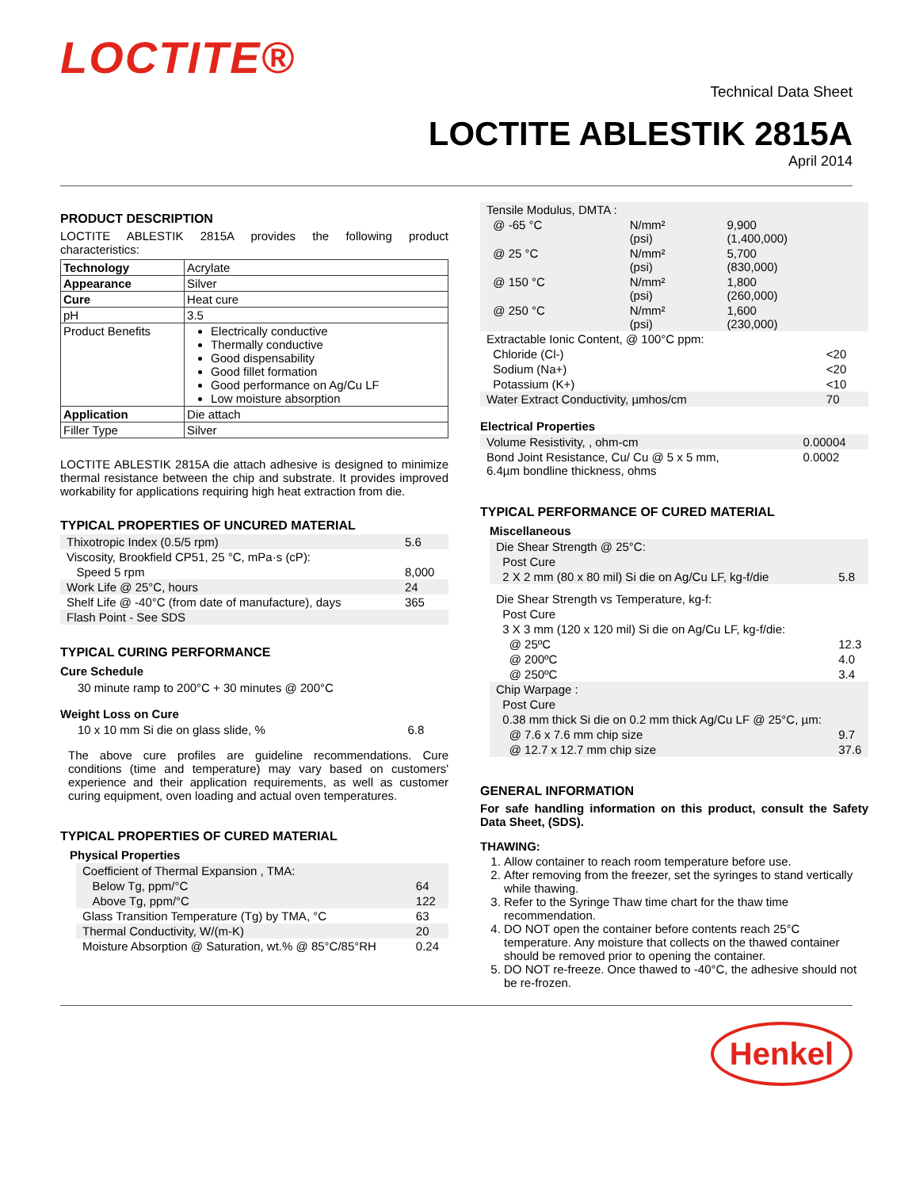LOCTITE®
Technical Data Sheet
LOCTITE ABLESTIK 2815A
April 2014
PRODUCT DESCRIPTION
LOCTITE ABLESTIK 2815A provides the following product characteristics:
| Technology | Acrylate |
| Appearance | Silver |
| Cure | Heat cure |
| pH | 3.5 |
| Product Benefits | Electrically conductive Thermally conductive Good dispensability Good fillet formation Good performance on Ag/Cu LF Low moisture absorption |
| Application | Die attach |
| Filler Type | Silver |
LOCTITE ABLESTIK 2815A die attach adhesive is designed to minimize thermal resistance between the chip and substrate. It provides improved workability for applications requiring high heat extraction from die.
TYPICAL PROPERTIES OF UNCURED MATERIAL
| Thixotropic Index (0.5/5 rpm) | 5.6 |
| Viscosity, Brookfield CP51, 25 °C, mPa·s (cP): | |
| Speed 5 rpm | 8,000 |
| Work Life @ 25°C, hours | 24 |
| Shelf Life @ -40°C (from date of manufacture), days | 365 |
| Flash Point - See SDS | |
TYPICAL CURING PERFORMANCE
Cure Schedule
30 minute ramp to 200°C + 30 minutes @ 200°C
Weight Loss on Cure
| 10 x 10 mm Si die on glass slide, % | 6.8 |
The above cure profiles are guideline recommendations. Cure conditions (time and temperature) may vary based on customers' experience and their application requirements, as well as customer curing equipment, oven loading and actual oven temperatures.
TYPICAL PROPERTIES OF CURED MATERIAL
Physical Properties
| Coefficient of Thermal Expansion , TMA: | |
| Below Tg, ppm/°C | 64 |
| Above Tg, ppm/°C | 122 |
| Glass Transition Temperature (Tg) by TMA, °C | 63 |
| Thermal Conductivity, W/(m-K) | 20 |
| Moisture Absorption @ Saturation, wt.% @ 85°C/85°RH | 0.24 |
| Tensile Modulus, DMTA : | | |
| @ -65 °C | N/mm² (psi) | 9,900 (1,400,000) |
| @ 25 °C | N/mm² (psi) | 5,700 (830,000) |
| @ 150 °C | N/mm² (psi) | 1,800 (260,000) |
| @ 250 °C | N/mm² (psi) | 1,600 (230,000) |
| Extractable Ionic Content, @ 100°C ppm: | |
| Chloride (Cl-) | <20 |
| Sodium (Na+) | <20 |
| Potassium (K+) | <10 |
| Water Extract Conductivity, µmhos/cm | 70 |
Electrical Properties
| Volume Resistivity, , ohm-cm | 0.00004 |
| Bond Joint Resistance, Cu/ Cu @ 5 x 5 mm, 6.4µm bondline thickness, ohms | 0.0002 |
TYPICAL PERFORMANCE OF CURED MATERIAL
Miscellaneous
| Die Shear Strength @ 25°C: | |
| Post Cure | |
| 2 X 2 mm (80 x 80 mil) Si die on Ag/Cu LF, kg-f/die | 5.8 |
| Die Shear Strength vs Temperature, kg-f: | |
| Post Cure | |
| 3 X 3 mm (120 x 120 mil) Si die on Ag/Cu LF, kg-f/die: | |
| @ 25ºC | 12.3 |
| @ 200ºC | 4.0 |
| @ 250ºC | 3.4 |
| Chip Warpage : | |
| Post Cure | |
| 0.38 mm thick Si die on 0.2 mm thick Ag/Cu LF @ 25°C, µm: | |
| @ 7.6 x 7.6 mm chip size | 9.7 |
| @ 12.7 x 12.7 mm chip size | 37.6 |
GENERAL INFORMATION
For safe handling information on this product, consult the Safety Data Sheet, (SDS).
THAWING:
1. Allow container to reach room temperature before use.
2. After removing from the freezer, set the syringes to stand vertically while thawing.
3. Refer to the Syringe Thaw time chart for the thaw time recommendation.
4. DO NOT open the container before contents reach 25°C temperature. Any moisture that collects on the thawed container should be removed prior to opening the container.
5. DO NOT re-freeze. Once thawed to -40°C, the adhesive should not be re-frozen.
Henkel